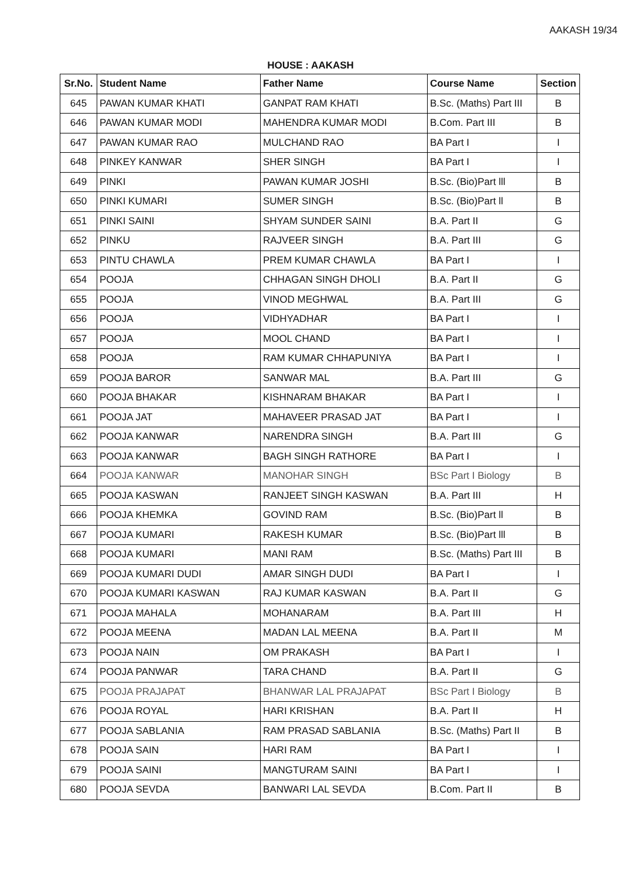AAKASH 19/34
HOUSE : AAKASH
| Sr.No. | Student Name | Father Name | Course Name | Section |
| --- | --- | --- | --- | --- |
| 645 | PAWAN KUMAR KHATI | GANPAT RAM KHATI | B.Sc. (Maths) Part III | B |
| 646 | PAWAN KUMAR MODI | MAHENDRA KUMAR MODI | B.Com. Part III | B |
| 647 | PAWAN KUMAR RAO | MULCHAND RAO | BA Part I | I |
| 648 | PINKEY KANWAR | SHER SINGH | BA Part I | I |
| 649 | PINKI | PAWAN KUMAR JOSHI | B.Sc. (Bio)Part lll | B |
| 650 | PINKI KUMARI | SUMER SINGH | B.Sc. (Bio)Part ll | B |
| 651 | PINKI SAINI | SHYAM SUNDER SAINI | B.A. Part II | G |
| 652 | PINKU | RAJVEER SINGH | B.A. Part III | G |
| 653 | PINTU CHAWLA | PREM KUMAR CHAWLA | BA Part I | I |
| 654 | POOJA | CHHAGAN SINGH DHOLI | B.A. Part II | G |
| 655 | POOJA | VINOD MEGHWAL | B.A. Part III | G |
| 656 | POOJA | VIDHYADHAR | BA Part I | I |
| 657 | POOJA | MOOL CHAND | BA Part I | I |
| 658 | POOJA | RAM KUMAR CHHAPUNIYA | BA Part I | I |
| 659 | POOJA BAROR | SANWAR MAL | B.A. Part III | G |
| 660 | POOJA BHAKAR | KISHNARAM BHAKAR | BA Part I | I |
| 661 | POOJA JAT | MAHAVEER PRASAD JAT | BA Part I | I |
| 662 | POOJA KANWAR | NARENDRA SINGH | B.A. Part III | G |
| 663 | POOJA KANWAR | BAGH SINGH RATHORE | BA Part I | I |
| 664 | POOJA KANWAR | MANOHAR SINGH | BSc Part I Biology | B |
| 665 | POOJA KASWAN | RANJEET SINGH KASWAN | B.A. Part III | H |
| 666 | POOJA KHEMKA | GOVIND RAM | B.Sc. (Bio)Part ll | B |
| 667 | POOJA KUMARI | RAKESH KUMAR | B.Sc. (Bio)Part lll | B |
| 668 | POOJA KUMARI | MANI RAM | B.Sc. (Maths) Part III | B |
| 669 | POOJA KUMARI DUDI | AMAR SINGH DUDI | BA Part I | I |
| 670 | POOJA KUMARI KASWAN | RAJ KUMAR KASWAN | B.A. Part II | G |
| 671 | POOJA MAHALA | MOHANARAM | B.A. Part III | H |
| 672 | POOJA MEENA | MADAN LAL MEENA | B.A. Part II | M |
| 673 | POOJA NAIN | OM PRAKASH | BA Part I | I |
| 674 | POOJA PANWAR | TARA CHAND | B.A. Part II | G |
| 675 | POOJA PRAJAPAT | BHANWAR LAL PRAJAPAT | BSc Part I Biology | B |
| 676 | POOJA ROYAL | HARI KRISHAN | B.A. Part II | H |
| 677 | POOJA SABLANIA | RAM PRASAD SABLANIA | B.Sc. (Maths) Part II | B |
| 678 | POOJA SAIN | HARI RAM | BA Part I | I |
| 679 | POOJA SAINI | MANGTURAM SAINI | BA Part I | I |
| 680 | POOJA SEVDA | BANWARI LAL SEVDA | B.Com. Part II | B |